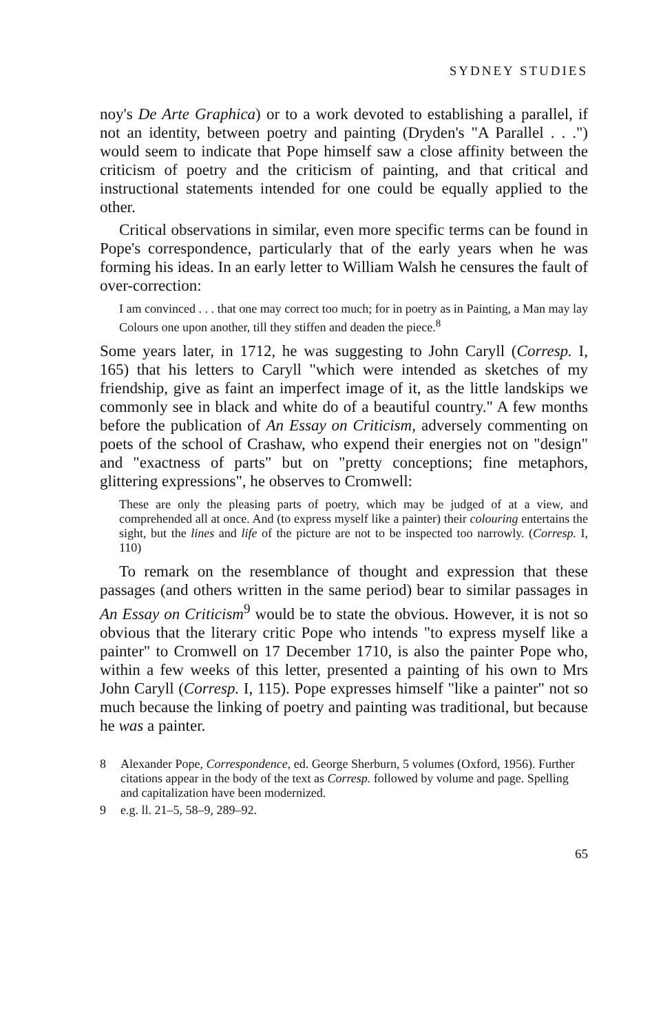SYDNEY STUDIES
noy's De Arte Graphica) or to a work devoted to establishing a parallel, if not an identity, between poetry and painting (Dryden's "A Parallel . . .") would seem to indicate that Pope himself saw a close affinity between the criticism of poetry and the criticism of painting, and that critical and instructional statements intended for one could be equally applied to the other.
Critical observations in similar, even more specific terms can be found in Pope's correspondence, particularly that of the early years when he was forming his ideas. In an early letter to William Walsh he censures the fault of over-correction:
I am convinced . . . that one may correct too much; for in poetry as in Painting, a Man may lay Colours one upon another, till they stiffen and deaden the piece.<sup>8</sup>
Some years later, in 1712, he was suggesting to John Caryll (Corresp. I, 165) that his letters to Caryll "which were intended as sketches of my friendship, give as faint an imperfect image of it, as the little landskips we commonly see in black and white do of a beautiful country." A few months before the publication of An Essay on Criticism, adversely commenting on poets of the school of Crashaw, who expend their energies not on "design" and "exactness of parts" but on "pretty conceptions; fine metaphors, glittering expressions", he observes to Cromwell:
These are only the pleasing parts of poetry, which may be judged of at a view, and comprehended all at once. And (to express myself like a painter) their colouring entertains the sight, but the lines and life of the picture are not to be inspected too narrowly. (Corresp. I, 110)
To remark on the resemblance of thought and expression that these passages (and others written in the same period) bear to similar passages in An Essay on Criticism<sup>9</sup> would be to state the obvious. However, it is not so obvious that the literary critic Pope who intends "to express myself like a painter" to Cromwell on 17 December 1710, is also the painter Pope who, within a few weeks of this letter, presented a painting of his own to Mrs John Caryll (Corresp. I, 115). Pope expresses himself "like a painter" not so much because the linking of poetry and painting was traditional, but because he was a painter.
8 Alexander Pope, Correspondence, ed. George Sherburn, 5 volumes (Oxford, 1956). Further citations appear in the body of the text as Corresp. followed by volume and page. Spelling and capitalization have been modernized.
9 e.g. ll. 21–5, 58–9, 289–92.
65